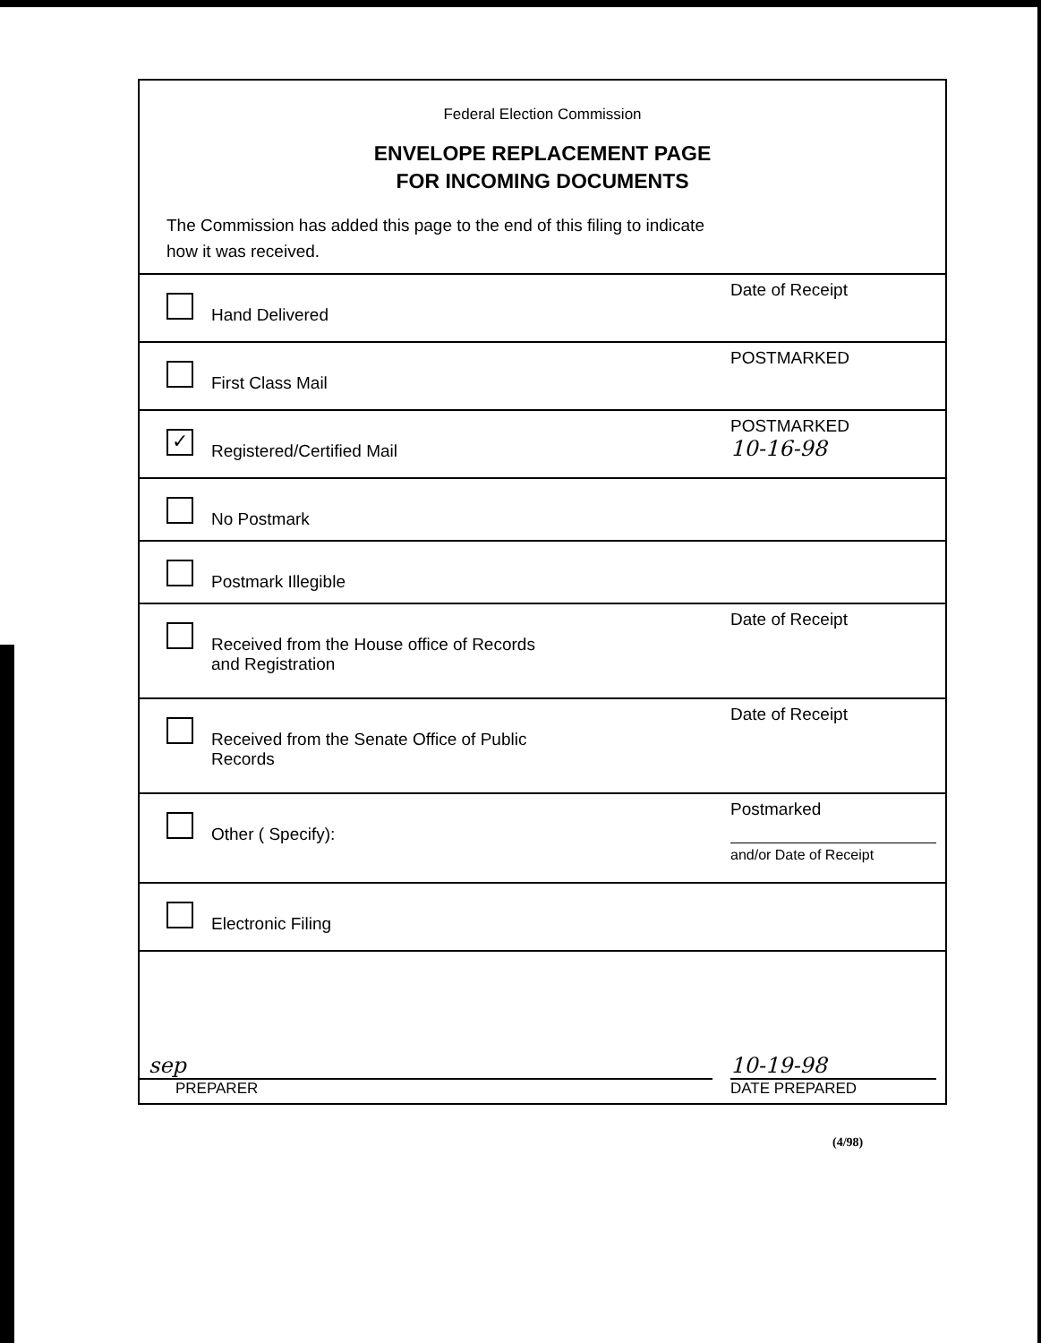Federal Election Commission
ENVELOPE REPLACEMENT PAGE
FOR INCOMING DOCUMENTS
The Commission has added this page to the end of this filing to indicate
how it was received.
| Hand Delivered | Date of Receipt |
| First Class Mail | POSTMARKED |
| ✓ Registered/Certified Mail | POSTMARKED 10-16-98 |
| No Postmark | |
| Postmark Illegible | |
| Received from the House office of Records and Registration | Date of Receipt |
| Received from the Senate Office of Public Records | Date of Receipt |
| Other ( Specify): | Postmarked and/or Date of Receipt |
| Electronic Filing | |
| sep PREPARER | 10-19-98 DATE PREPARED |
(4/98)